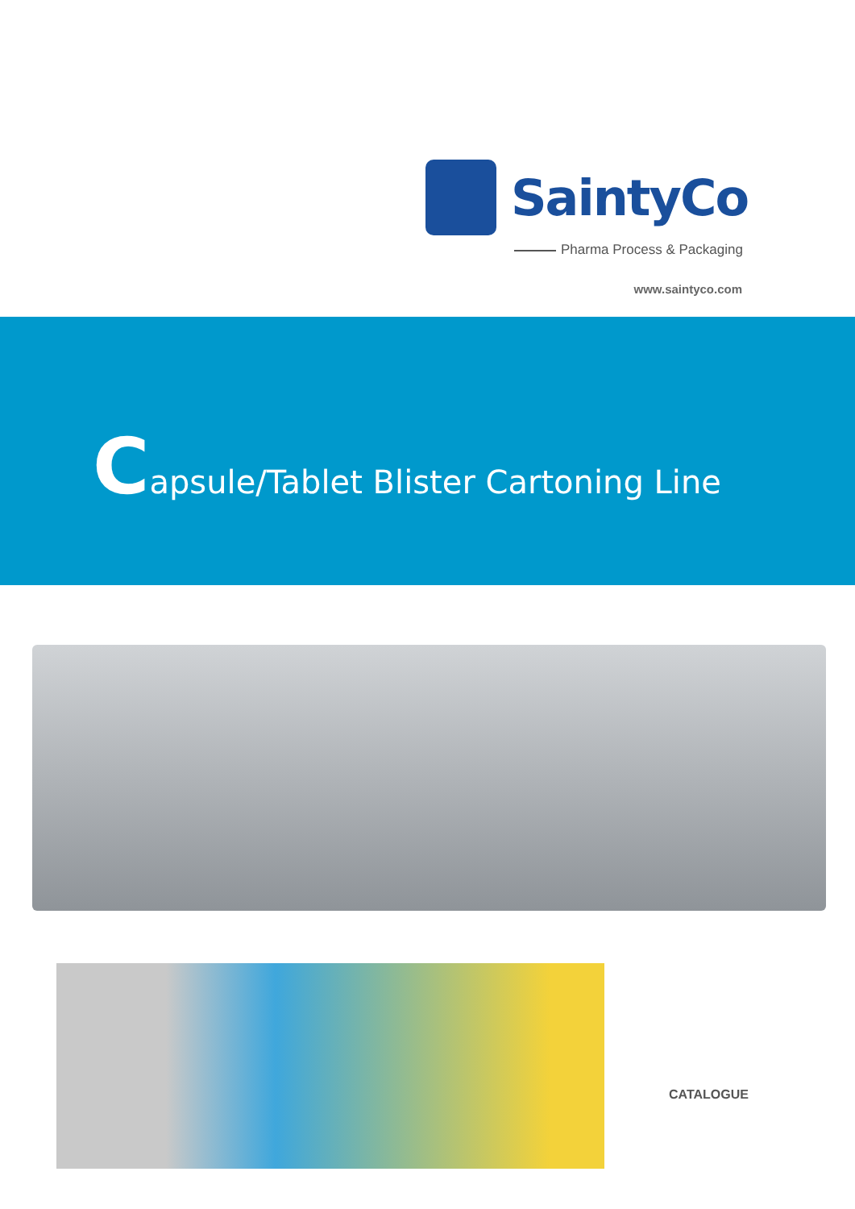SaintyCo
Pharma Process & Packaging
www.saintyco.com
Capsule/Tablet Blister Cartoning Line
CATALOGUE